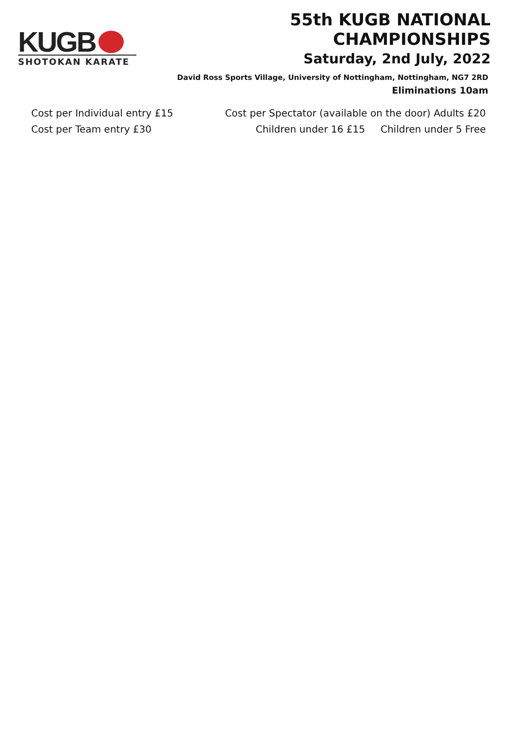KUGB
SHOTOKAN KARATE
55th KUGB NATIONAL CHAMPIONSHIPS
Saturday, 2nd July, 2022
David Ross Sports Village, University of Nottingham, Nottingham, NG7 2RD
Eliminations 10am
Cost per Individual entry £15
Cost per Team entry £30
Cost per Spectator (available on the door) Adults £20
Children under 16 £15 Children under 5 Free